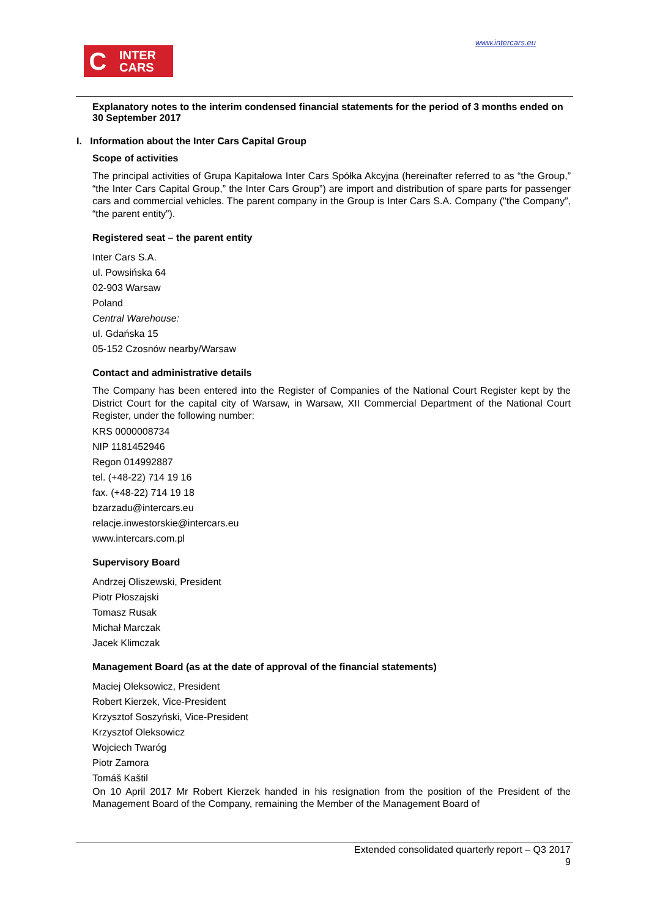www.intercars.eu
C
INTER
CARS
Explanatory notes to the interim condensed financial statements for the period of 3 months ended on 30 September 2017
I. Information about the Inter Cars Capital Group
Scope of activities
The principal activities of Grupa Kapitałowa Inter Cars Spółka Akcyjna (hereinafter referred to as “the Group,” “the Inter Cars Capital Group,” the Inter Cars Group”) are import and distribution of spare parts for passenger cars and commercial vehicles. The parent company in the Group is Inter Cars S.A. Company ("the Company”, “the parent entity”).
Registered seat – the parent entity
Inter Cars S.A.
ul. Powsińska 64
02-903 Warsaw
Poland
Central Warehouse:
ul. Gdańska 15
05-152 Czosnów nearby/Warsaw
Contact and administrative details
The Company has been entered into the Register of Companies of the National Court Register kept by the District Court for the capital city of Warsaw, in Warsaw, XII Commercial Department of the National Court Register, under the following number:
KRS 0000008734
NIP 1181452946
Regon 014992887
tel. (+48-22) 714 19 16
fax. (+48-22) 714 19 18
bzarzadu@intercars.eu
relacje.inwestorskie@intercars.eu
www.intercars.com.pl
Supervisory Board
Andrzej Oliszewski, President
Piotr Płoszajski
Tomasz Rusak
Michał Marczak
Jacek Klimczak
Management Board (as at the date of approval of the financial statements)
Maciej Oleksowicz, President
Robert Kierzek, Vice-President
Krzysztof Soszyński, Vice-President
Krzysztof Oleksowicz
Wojciech Twaróg
Piotr Zamora
Tomáš Kaštil
On 10 April 2017 Mr Robert Kierzek handed in his resignation from the position of the President of the Management Board of the Company, remaining the Member of the Management Board of
Extended consolidated quarterly report – Q3 2017
9